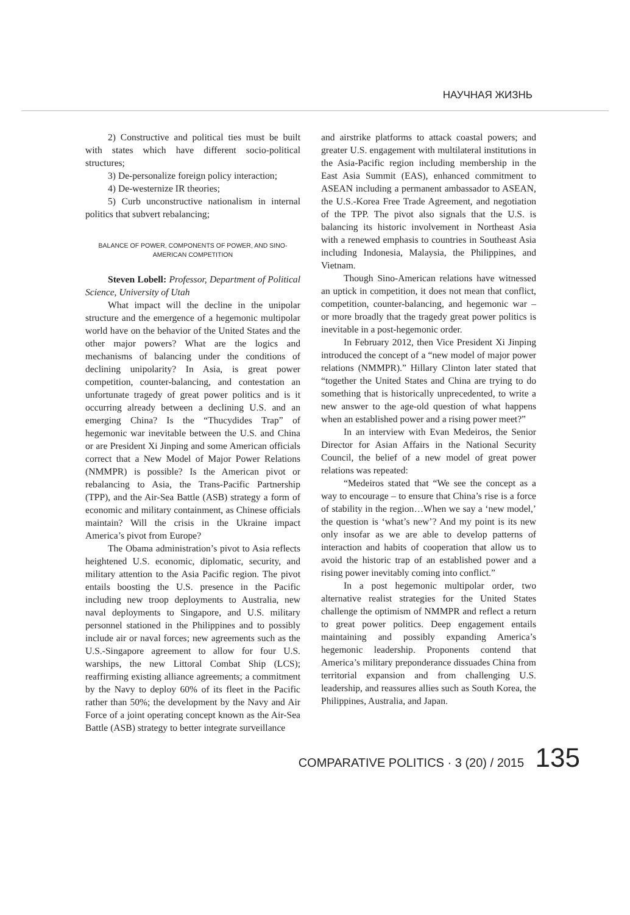НАУЧНАЯ ЖИЗНЬ
2) Constructive and political ties must be built with states which have different socio-political structures;
3) De-personalize foreign policy interaction;
4) De-westernize IR theories;
5) Curb unconstructive nationalism in internal politics that subvert rebalancing;
BALANCE OF POWER, COMPONENTS OF POWER, AND SINO-AMERICAN COMPETITION
Steven Lobell: Professor, Department of Political Science, University of Utah
What impact will the decline in the unipolar structure and the emergence of a hegemonic multipolar world have on the behavior of the United States and the other major powers? What are the logics and mechanisms of balancing under the conditions of declining unipolarity? In Asia, is great power competition, counter-balancing, and contestation an unfortunate tragedy of great power politics and is it occurring already between a declining U.S. and an emerging China? Is the “Thucydides Trap” of hegemonic war inevitable between the U.S. and China or are President Xi Jinping and some American officials correct that a New Model of Major Power Relations (NMMPR) is possible? Is the American pivot or rebalancing to Asia, the Trans-Pacific Partnership (TPP), and the Air-Sea Battle (ASB) strategy a form of economic and military containment, as Chinese officials maintain? Will the crisis in the Ukraine impact America’s pivot from Europe?
The Obama administration’s pivot to Asia reflects heightened U.S. economic, diplomatic, security, and military attention to the Asia Pacific region. The pivot entails boosting the U.S. presence in the Pacific including new troop deployments to Australia, new naval deployments to Singapore, and U.S. military personnel stationed in the Philippines and to possibly include air or naval forces; new agreements such as the U.S.-Singapore agreement to allow for four U.S. warships, the new Littoral Combat Ship (LCS); reaffirming existing alliance agreements; a commitment by the Navy to deploy 60% of its fleet in the Pacific rather than 50%; the development by the Navy and Air Force of a joint operating concept known as the Air-Sea Battle (ASB) strategy to better integrate surveillance
and airstrike platforms to attack coastal powers; and greater U.S. engagement with multilateral institutions in the Asia-Pacific region including membership in the East Asia Summit (EAS), enhanced commitment to ASEAN including a permanent ambassador to ASEAN, the U.S.-Korea Free Trade Agreement, and negotiation of the TPP. The pivot also signals that the U.S. is balancing its historic involvement in Northeast Asia with a renewed emphasis to countries in Southeast Asia including Indonesia, Malaysia, the Philippines, and Vietnam.
Though Sino-American relations have witnessed an uptick in competition, it does not mean that conflict, competition, counter-balancing, and hegemonic war – or more broadly that the tragedy great power politics is inevitable in a post-hegemonic order.
In February 2012, then Vice President Xi Jinping introduced the concept of a “new model of major power relations (NMMPR).” Hillary Clinton later stated that “together the United States and China are trying to do something that is historically unprecedented, to write a new answer to the age-old question of what happens when an established power and a rising power meet?”
In an interview with Evan Medeiros, the Senior Director for Asian Affairs in the National Security Council, the belief of a new model of great power relations was repeated:
“Medeiros stated that “We see the concept as a way to encourage – to ensure that China’s rise is a force of stability in the region…When we say a ‘new model,’ the question is ‘what’s new’? And my point is its new only insofar as we are able to develop patterns of interaction and habits of cooperation that allow us to avoid the historic trap of an established power and a rising power inevitably coming into conflict.”
In a post hegemonic multipolar order, two alternative realist strategies for the United States challenge the optimism of NMMPR and reflect a return to great power politics. Deep engagement entails maintaining and possibly expanding America’s hegemonic leadership. Proponents contend that America’s military preponderance dissuades China from territorial expansion and from challenging U.S. leadership, and reassures allies such as South Korea, the Philippines, Australia, and Japan.
COMPARATIVE POLITICS · 3 (20) / 2015 135